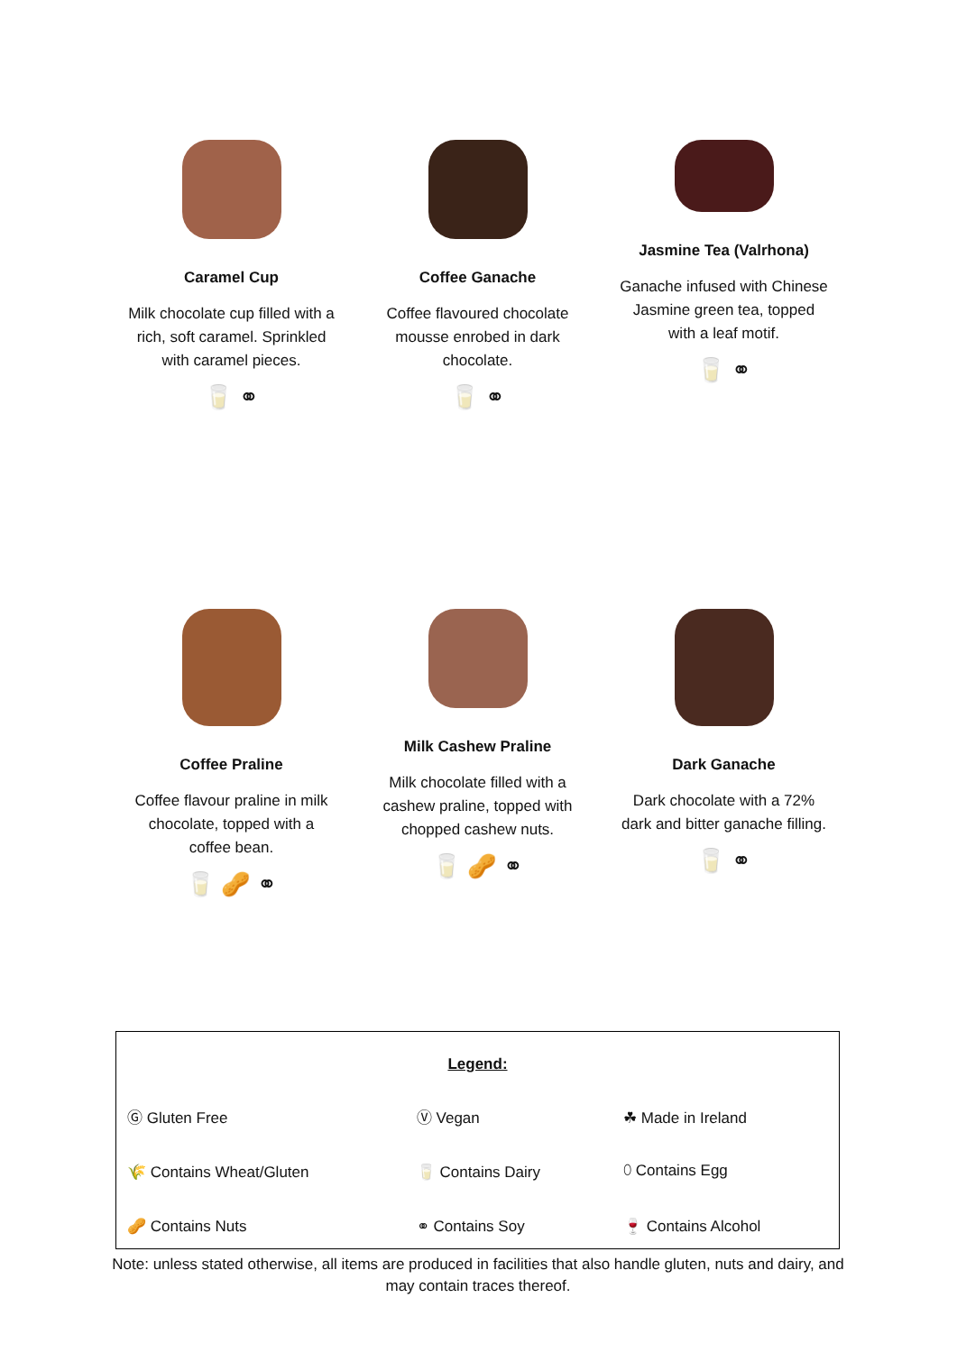Caramel Cup
Milk chocolate cup filled with a rich, soft caramel. Sprinkled with caramel pieces.
🥛 ⚭
Coffee Ganache
Coffee flavoured chocolate mousse enrobed in dark chocolate.
🥛 ⚭
Jasmine Tea (Valrhona)
Ganache infused with Chinese Jasmine green tea, topped with a leaf motif.
🥛 ⚭
Coffee Praline
Coffee flavour praline in milk chocolate, topped with a coffee bean.
🥛 🥜 ⚭
Milk Cashew Praline
Milk chocolate filled with a cashew praline, topped with chopped cashew nuts.
🥛 🥜 ⚭
Dark Ganache
Dark chocolate with a 72% dark and bitter ganache filling.
🥛 ⚭
| Legend: | | |
| Ⓖ Gluten Free | Ⓥ Vegan | ☘ Made in Ireland |
| 🌾 Contains Wheat/Gluten | 🥛 Contains Dairy | ⬯ Contains Egg |
| 🥜 Contains Nuts | ⚭ Contains Soy | 🍷 Contains Alcohol |
Note: unless stated otherwise, all items are produced in facilities that also handle gluten, nuts and dairy, and may contain traces thereof.